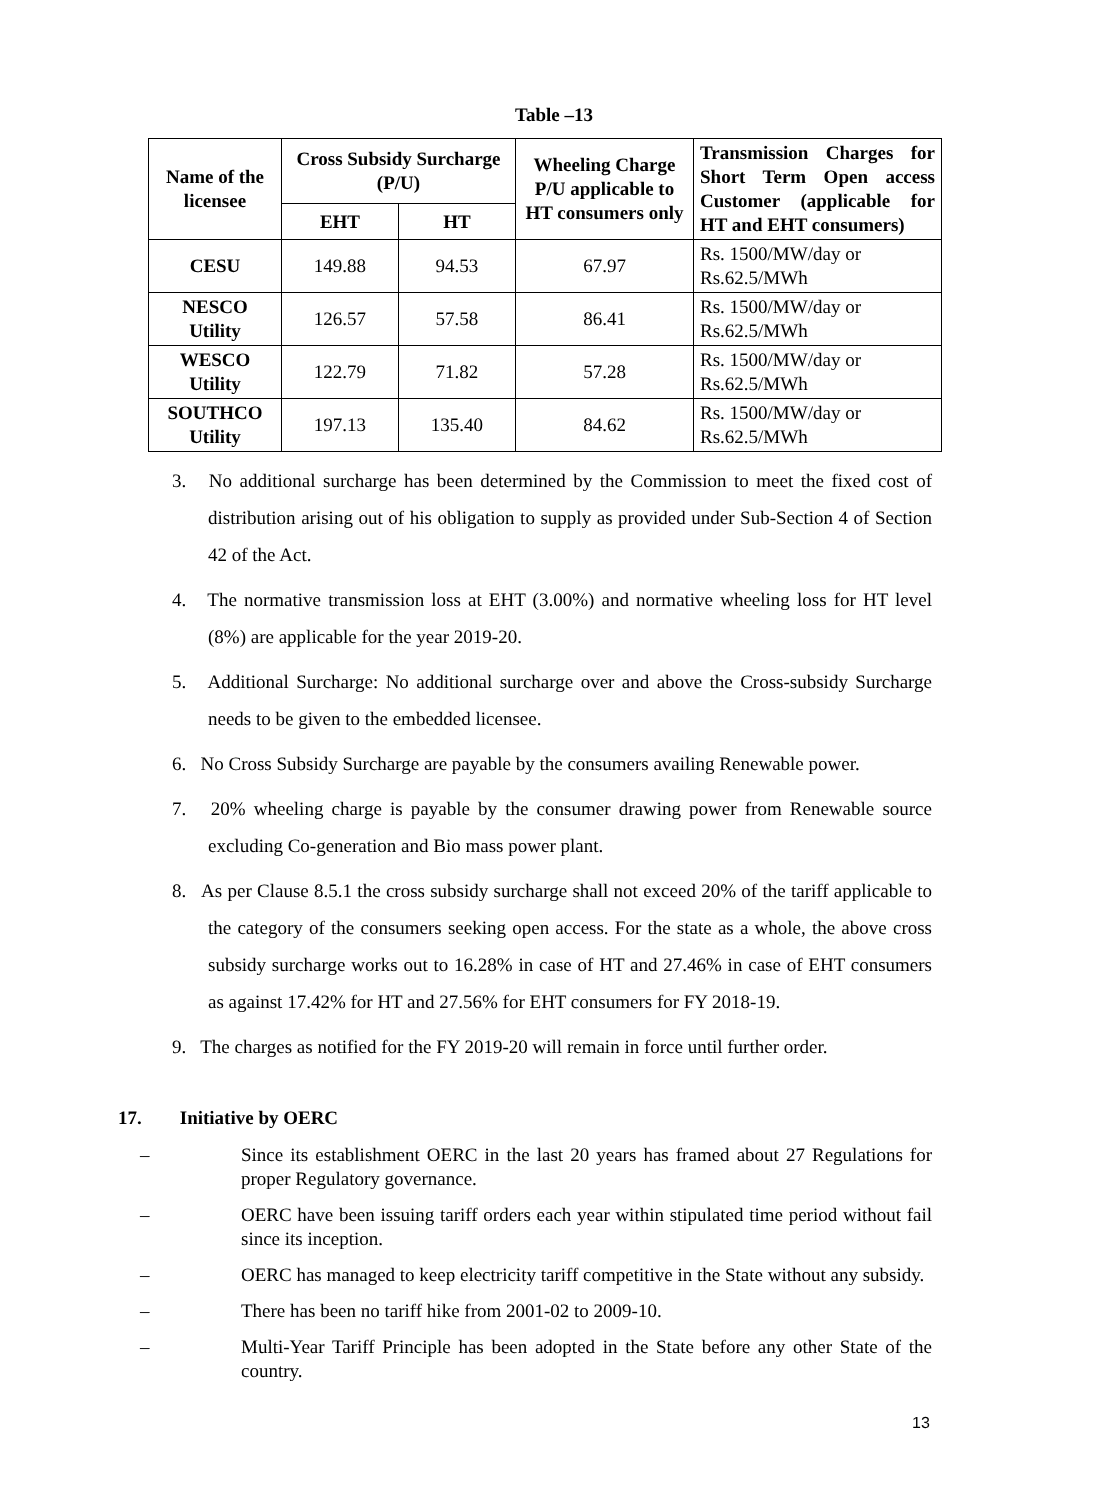Table –13
| Name of the licensee | Cross Subsidy Surcharge (P/U) | | Wheeling Charge P/U applicable to HT consumers only | Transmission Charges for Short Term Open access Customer (applicable for HT and EHT consumers) |
| --- | --- | --- | --- | --- |
| | EHT | HT | | |
| CESU | 149.88 | 94.53 | 67.97 | Rs. 1500/MW/day or Rs.62.5/MWh |
| NESCO Utility | 126.57 | 57.58 | 86.41 | Rs. 1500/MW/day or Rs.62.5/MWh |
| WESCO Utility | 122.79 | 71.82 | 57.28 | Rs. 1500/MW/day or Rs.62.5/MWh |
| SOUTHCO Utility | 197.13 | 135.40 | 84.62 | Rs. 1500/MW/day or Rs.62.5/MWh |
3. No additional surcharge has been determined by the Commission to meet the fixed cost of distribution arising out of his obligation to supply as provided under Sub-Section 4 of Section 42 of the Act.
4. The normative transmission loss at EHT (3.00%) and normative wheeling loss for HT level (8%) are applicable for the year 2019-20.
5. Additional Surcharge: No additional surcharge over and above the Cross-subsidy Surcharge needs to be given to the embedded licensee.
6. No Cross Subsidy Surcharge are payable by the consumers availing Renewable power.
7. 20% wheeling charge is payable by the consumer drawing power from Renewable source excluding Co-generation and Bio mass power plant.
8. As per Clause 8.5.1 the cross subsidy surcharge shall not exceed 20% of the tariff applicable to the category of the consumers seeking open access. For the state as a whole, the above cross subsidy surcharge works out to 16.28% in case of HT and 27.46% in case of EHT consumers as against 17.42% for HT and 27.56% for EHT consumers for FY 2018-19.
9. The charges as notified for the FY 2019-20 will remain in force until further order.
17. Initiative by OERC
– Since its establishment OERC in the last 20 years has framed about 27 Regulations for proper Regulatory governance.
– OERC have been issuing tariff orders each year within stipulated time period without fail since its inception.
– OERC has managed to keep electricity tariff competitive in the State without any subsidy.
– There has been no tariff hike from 2001-02 to 2009-10.
– Multi-Year Tariff Principle has been adopted in the State before any other State of the country.
13